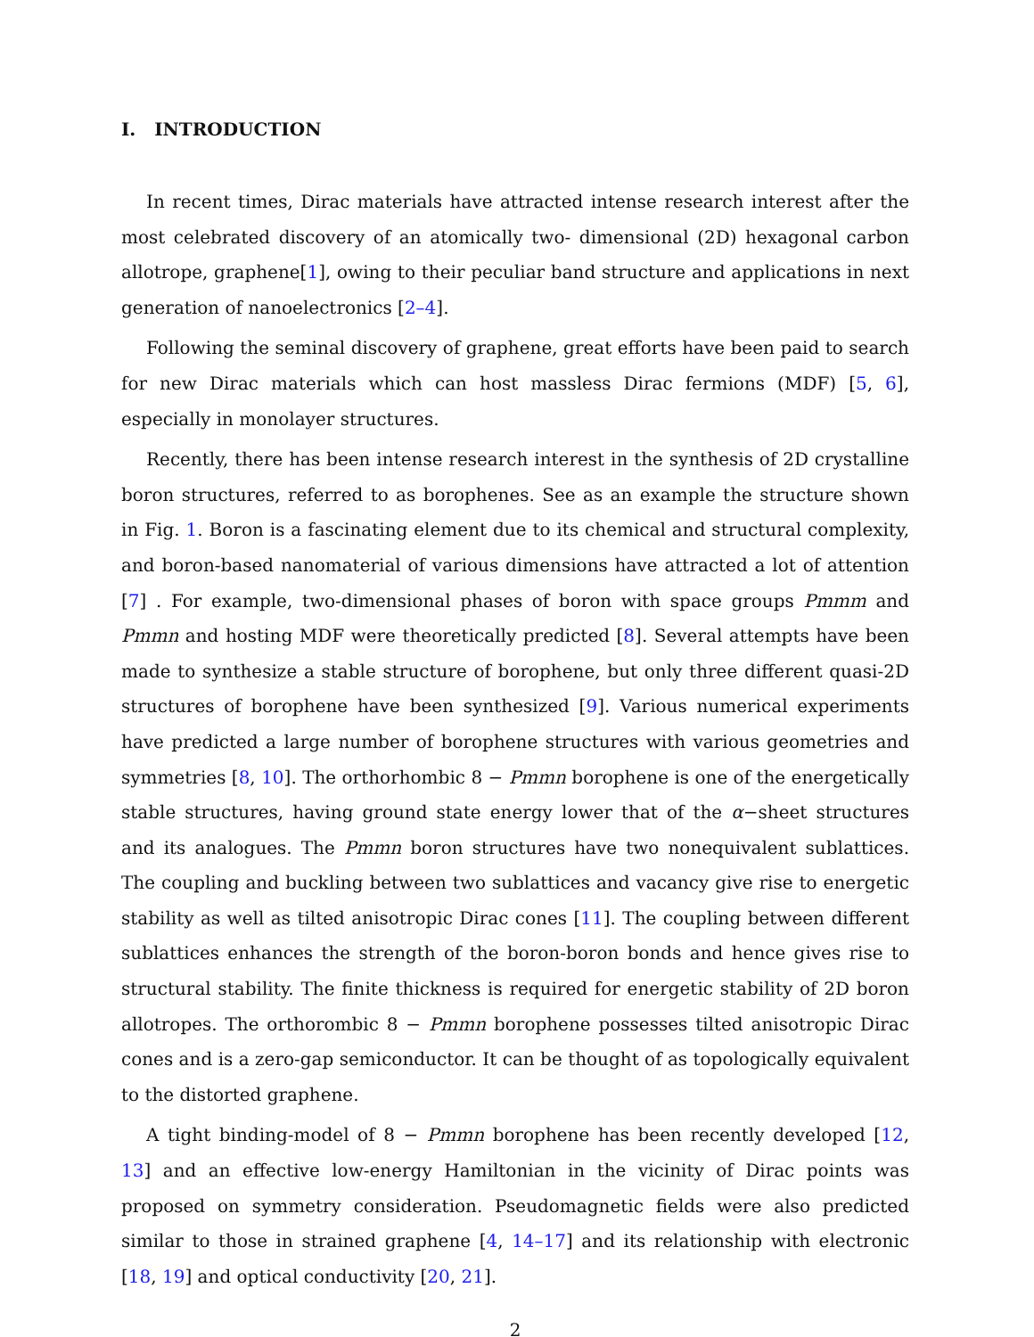I. INTRODUCTION
In recent times, Dirac materials have attracted intense research interest after the most celebrated discovery of an atomically two- dimensional (2D) hexagonal carbon allotrope, graphene[1], owing to their peculiar band structure and applications in next generation of nanoelectronics [2–4].
Following the seminal discovery of graphene, great efforts have been paid to search for new Dirac materials which can host massless Dirac fermions (MDF) [5, 6], especially in monolayer structures.
Recently, there has been intense research interest in the synthesis of 2D crystalline boron structures, referred to as borophenes. See as an example the structure shown in Fig. 1. Boron is a fascinating element due to its chemical and structural complexity, and boron-based nanomaterial of various dimensions have attracted a lot of attention [7] . For example, two-dimensional phases of boron with space groups Pmmm and Pmmn and hosting MDF were theoretically predicted [8]. Several attempts have been made to synthesize a stable structure of borophene, but only three different quasi-2D structures of borophene have been synthesized [9]. Various numerical experiments have predicted a large number of borophene structures with various geometries and symmetries [8, 10]. The orthorhombic 8 − Pmmn borophene is one of the energetically stable structures, having ground state energy lower that of the α−sheet structures and its analogues. The Pmmn boron structures have two nonequivalent sublattices. The coupling and buckling between two sublattices and vacancy give rise to energetic stability as well as tilted anisotropic Dirac cones [11]. The coupling between different sublattices enhances the strength of the boron-boron bonds and hence gives rise to structural stability. The finite thickness is required for energetic stability of 2D boron allotropes. The orthorombic 8 − Pmmn borophene possesses tilted anisotropic Dirac cones and is a zero-gap semiconductor. It can be thought of as topologically equivalent to the distorted graphene.
A tight binding-model of 8 − Pmmn borophene has been recently developed [12, 13] and an effective low-energy Hamiltonian in the vicinity of Dirac points was proposed on symmetry consideration. Pseudomagnetic fields were also predicted similar to those in strained graphene [4, 14–17] and its relationship with electronic [18, 19] and optical conductivity [20, 21].
2